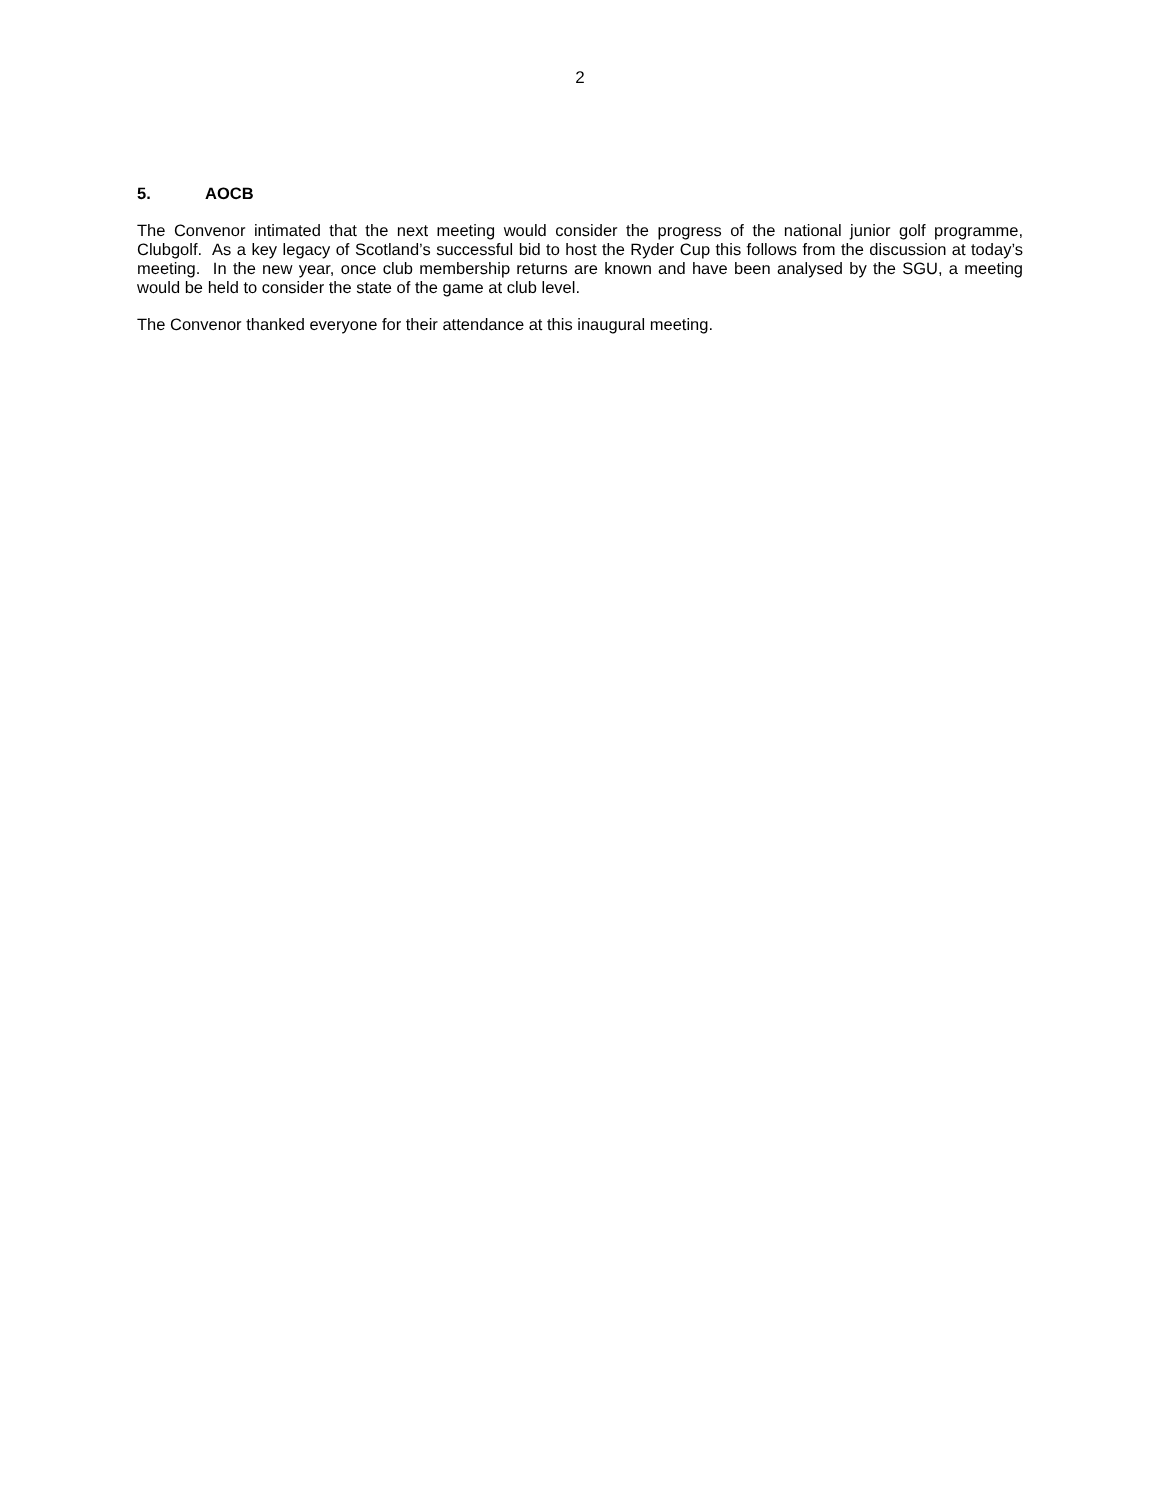2
5. AOCB
The Convenor intimated that the next meeting would consider the progress of the national junior golf programme, Clubgolf. As a key legacy of Scotland’s successful bid to host the Ryder Cup this follows from the discussion at today’s meeting. In the new year, once club membership returns are known and have been analysed by the SGU, a meeting would be held to consider the state of the game at club level.
The Convenor thanked everyone for their attendance at this inaugural meeting.